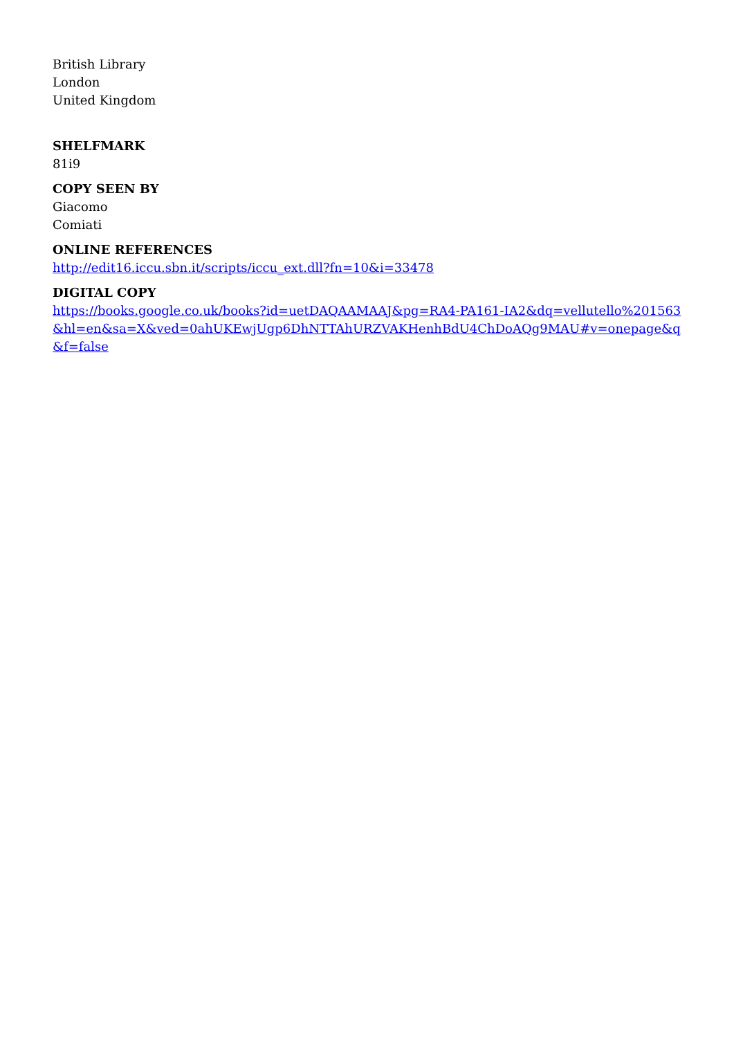British Library
London
United Kingdom
SHELFMARK
81i9
COPY SEEN BY
Giacomo
Comiati
ONLINE REFERENCES
http://edit16.iccu.sbn.it/scripts/iccu_ext.dll?fn=10&i=33478
DIGITAL COPY
https://books.google.co.uk/books?id=uetDAQAAMAAJ&pg=RA4-PA161-IA2&dq=vellutello%201563&hl=en&sa=X&ved=0ahUKEwjUgp6DhNTTAhURZVAKHenhBdU4ChDoAQg9MAU#v=onepage&q&f=false